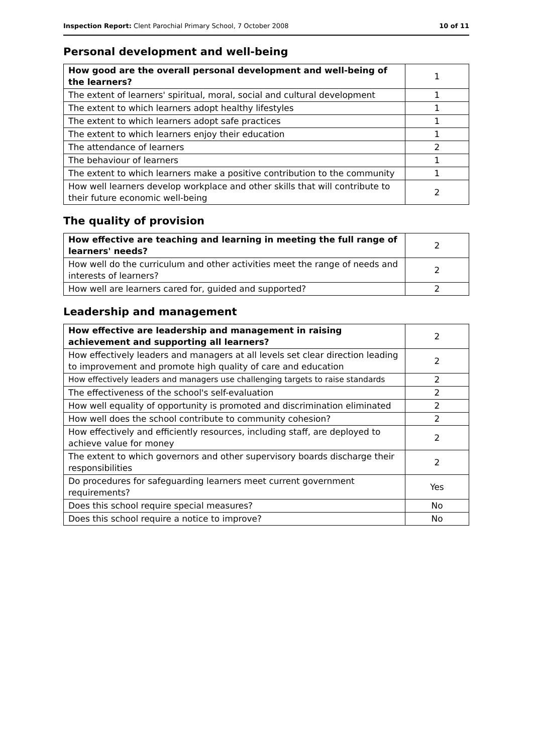Inspection Report: Clent Parochial Primary School, 7 October 2008 10 of 11
Personal development and well-being
| How good are the overall personal development and well-being of the learners? | 1 |
| The extent of learners' spiritual, moral, social and cultural development | 1 |
| The extent to which learners adopt healthy lifestyles | 1 |
| The extent to which learners adopt safe practices | 1 |
| The extent to which learners enjoy their education | 1 |
| The attendance of learners | 2 |
| The behaviour of learners | 1 |
| The extent to which learners make a positive contribution to the community | 1 |
| How well learners develop workplace and other skills that will contribute to their future economic well-being | 2 |
The quality of provision
| How effective are teaching and learning in meeting the full range of learners' needs? | 2 |
| How well do the curriculum and other activities meet the range of needs and interests of learners? | 2 |
| How well are learners cared for, guided and supported? | 2 |
Leadership and management
| How effective are leadership and management in raising achievement and supporting all learners? | 2 |
| How effectively leaders and managers at all levels set clear direction leading to improvement and promote high quality of care and education | 2 |
| How effectively leaders and managers use challenging targets to raise standards | 2 |
| The effectiveness of the school's self-evaluation | 2 |
| How well equality of opportunity is promoted and discrimination eliminated | 2 |
| How well does the school contribute to community cohesion? | 2 |
| How effectively and efficiently resources, including staff, are deployed to achieve value for money | 2 |
| The extent to which governors and other supervisory boards discharge their responsibilities | 2 |
| Do procedures for safeguarding learners meet current government requirements? | Yes |
| Does this school require special measures? | No |
| Does this school require a notice to improve? | No |